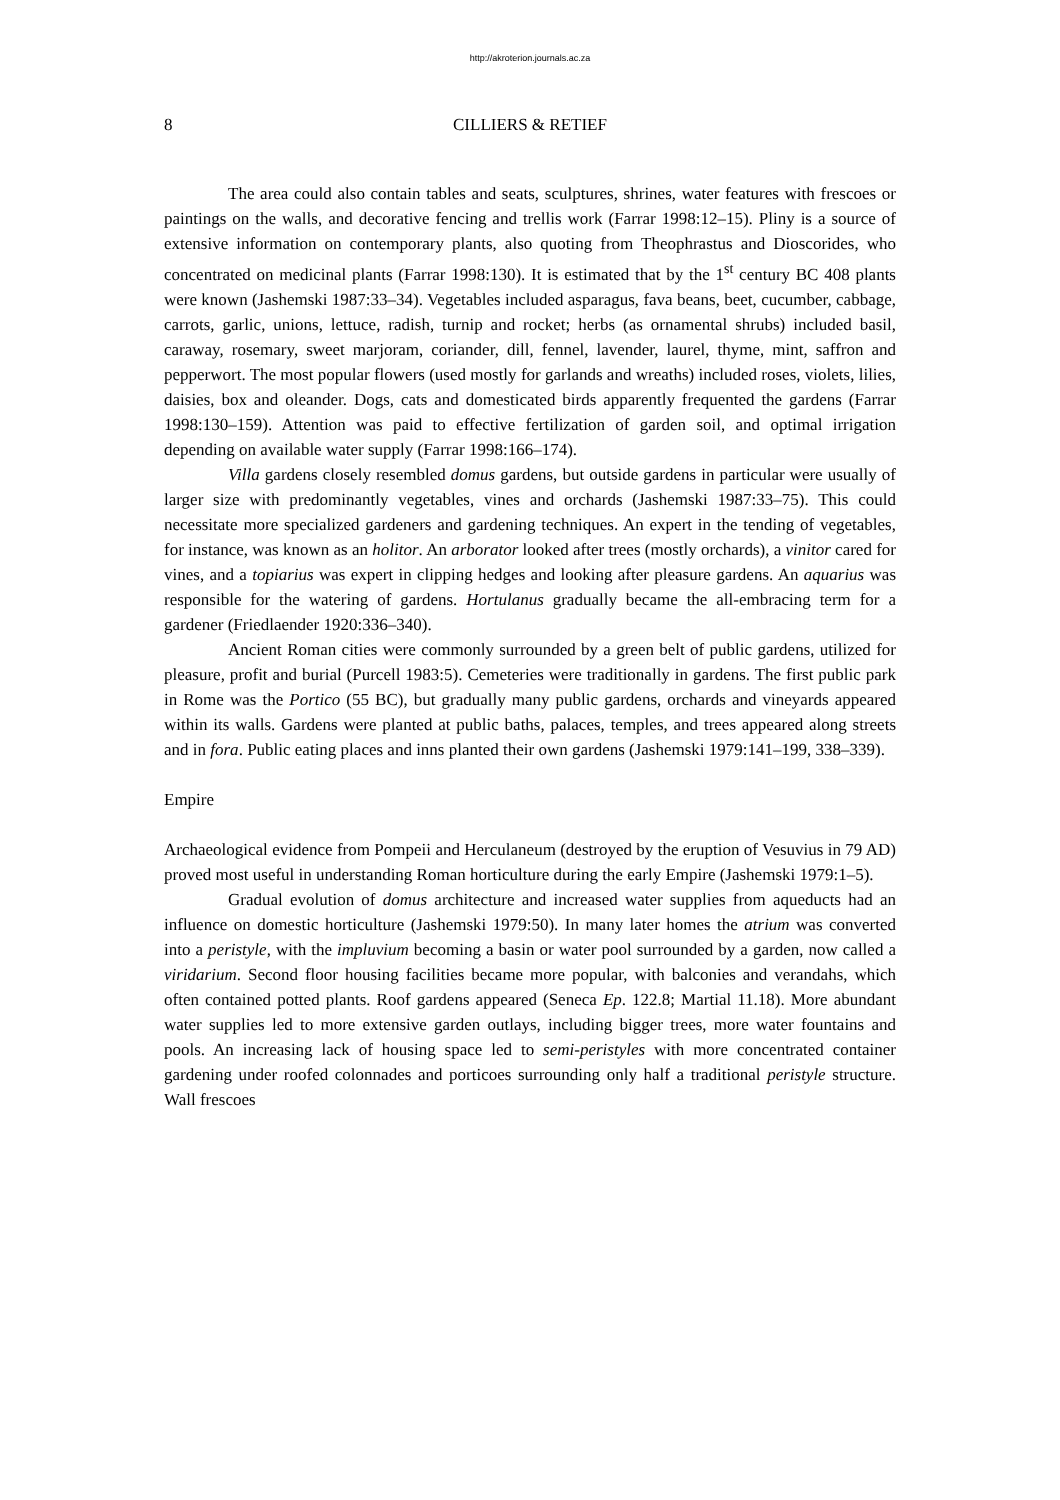http://akroterion.journals.ac.za
8 CILLIERS & RETIEF
The area could also contain tables and seats, sculptures, shrines, water features with frescoes or paintings on the walls, and decorative fencing and trellis work (Farrar 1998:12–15). Pliny is a source of extensive information on contemporary plants, also quoting from Theophrastus and Dioscorides, who concentrated on medicinal plants (Farrar 1998:130). It is estimated that by the 1<sup>st</sup> century BC 408 plants were known (Jashemski 1987:33–34). Vegetables included asparagus, fava beans, beet, cucumber, cabbage, carrots, garlic, unions, lettuce, radish, turnip and rocket; herbs (as ornamental shrubs) included basil, caraway, rosemary, sweet marjoram, coriander, dill, fennel, lavender, laurel, thyme, mint, saffron and pepperwort. The most popular flowers (used mostly for garlands and wreaths) included roses, violets, lilies, daisies, box and oleander. Dogs, cats and domesticated birds apparently frequented the gardens (Farrar 1998:130–159). Attention was paid to effective fertilization of garden soil, and optimal irrigation depending on available water supply (Farrar 1998:166–174).
Villa gardens closely resembled domus gardens, but outside gardens in particular were usually of larger size with predominantly vegetables, vines and orchards (Jashemski 1987:33–75). This could necessitate more specialized gardeners and gardening techniques. An expert in the tending of vegetables, for instance, was known as an holitor. An arborator looked after trees (mostly orchards), a vinitor cared for vines, and a topiarius was expert in clipping hedges and looking after pleasure gardens. An aquarius was responsible for the watering of gardens. Hortulanus gradually became the all-embracing term for a gardener (Friedlaender 1920:336–340).
Ancient Roman cities were commonly surrounded by a green belt of public gardens, utilized for pleasure, profit and burial (Purcell 1983:5). Cemeteries were traditionally in gardens. The first public park in Rome was the Portico (55 BC), but gradually many public gardens, orchards and vineyards appeared within its walls. Gardens were planted at public baths, palaces, temples, and trees appeared along streets and in fora. Public eating places and inns planted their own gardens (Jashemski 1979:141–199, 338–339).
Empire
Archaeological evidence from Pompeii and Herculaneum (destroyed by the eruption of Vesuvius in 79 AD) proved most useful in understanding Roman horticulture during the early Empire (Jashemski 1979:1–5).
Gradual evolution of domus architecture and increased water supplies from aqueducts had an influence on domestic horticulture (Jashemski 1979:50). In many later homes the atrium was converted into a peristyle, with the impluvium becoming a basin or water pool surrounded by a garden, now called a viridarium. Second floor housing facilities became more popular, with balconies and verandahs, which often contained potted plants. Roof gardens appeared (Seneca Ep. 122.8; Martial 11.18). More abundant water supplies led to more extensive garden outlays, including bigger trees, more water fountains and pools. An increasing lack of housing space led to semi-peristyles with more concentrated container gardening under roofed colonnades and porticoes surrounding only half a traditional peristyle structure. Wall frescoes